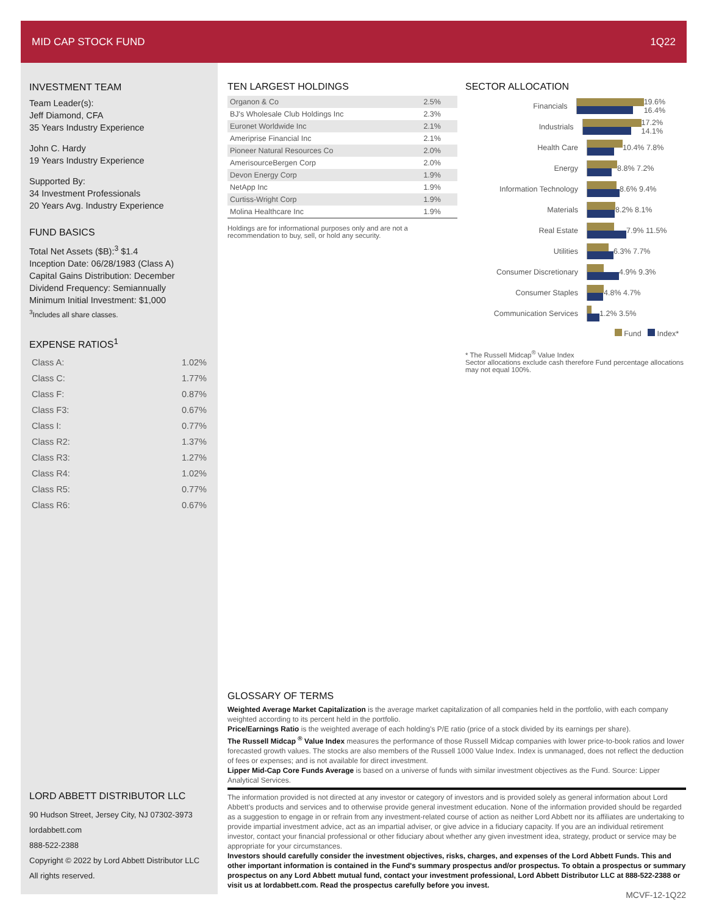MID CAP STOCK FUND 1Q22
INVESTMENT TEAM
Team Leader(s):
Jeff Diamond, CFA
35 Years Industry Experience
John C. Hardy
19 Years Industry Experience
Supported By:
34 Investment Professionals
20 Years Avg. Industry Experience
FUND BASICS
Total Net Assets ($B):<sup>3</sup> $1.4
Inception Date: 06/28/1983 (Class A)
Capital Gains Distribution: December
Dividend Frequency: Semiannually
Minimum Initial Investment: $1,000
<sup>3</sup> Includes all share classes.
EXPENSE RATIOS<sup>1</sup>
| Class A: | 1.02% |
| Class C: | 1.77% |
| Class F: | 0.87% |
| Class F3: | 0.67% |
| Class I: | 0.77% |
| Class R2: | 1.37% |
| Class R3: | 1.27% |
| Class R4: | 1.02% |
| Class R5: | 0.77% |
| Class R6: | 0.67% |
TEN LARGEST HOLDINGS
| Organon & Co | 2.5% |
| BJ's Wholesale Club Holdings Inc | 2.3% |
| Euronet Worldwide Inc | 2.1% |
| Ameriprise Financial Inc | 2.1% |
| Pioneer Natural Resources Co | 2.0% |
| AmerisourceBergen Corp | 2.0% |
| Devon Energy Corp | 1.9% |
| NetApp Inc | 1.9% |
| Curtiss-Wright Corp | 1.9% |
| Molina Healthcare Inc | 1.9% |
Holdings are for informational purposes only and are not a recommendation to buy, sell, or hold any security.
SECTOR ALLOCATION
Financials 19.6% 16.4%
Industrials 17.2% 14.1%
Health Care 10.4% 7.8%
Energy 8.8% 7.2%
Information Technology 8.6% 9.4%
Materials 8.2% 8.1%
Real Estate 7.9% 11.5%
Utilities 6.3% 7.7%
Consumer Discretionary 4.9% 9.3%
Consumer Staples 4.8% 4.7%
Communication Services 1.2% 3.5%
Fund Index*
* The Russell Midcap<sup>®</sup> Value Index
Sector allocations exclude cash therefore Fund percentage allocations may not equal 100%.
GLOSSARY OF TERMS
Weighted Average Market Capitalization is the average market capitalization of all companies held in the portfolio, with each company weighted according to its percent held in the portfolio.
Price/Earnings Ratio is the weighted average of each holding's P/E ratio (price of a stock divided by its earnings per share).
The Russell Midcap <sup>®</sup> Value Index measures the performance of those Russell Midcap companies with lower price-to-book ratios and lower forecasted growth values. The stocks are also members of the Russell 1000 Value Index. Index is unmanaged, does not reflect the deduction of fees or expenses; and is not available for direct investment.
Lipper Mid-Cap Core Funds Average is based on a universe of funds with similar investment objectives as the Fund. Source: Lipper Analytical Services.
The information provided is not directed at any investor or category of investors and is provided solely as general information about Lord Abbett's products and services and to otherwise provide general investment education. None of the information provided should be regarded as a suggestion to engage in or refrain from any investment-related course of action as neither Lord Abbett nor its affiliates are undertaking to provide impartial investment advice, act as an impartial adviser, or give advice in a fiduciary capacity. If you are an individual retirement investor, contact your financial professional or other fiduciary about whether any given investment idea, strategy, product or service may be appropriate for your circumstances.
Investors should carefully consider the investment objectives, risks, charges, and expenses of the Lord Abbett Funds. This and other important information is contained in the Fund's summary prospectus and/or prospectus. To obtain a prospectus or summary prospectus on any Lord Abbett mutual fund, contact your investment professional, Lord Abbett Distributor LLC at 888-522-2388 or visit us at lordabbett.com. Read the prospectus carefully before you invest.
MCVF-12-1Q22
LORD ABBETT DISTRIBUTOR LLC
90 Hudson Street, Jersey City, NJ 07302-3973
lordabbett.com
888-522-2388
Copyright © 2022 by Lord Abbett Distributor LLC
All rights reserved.